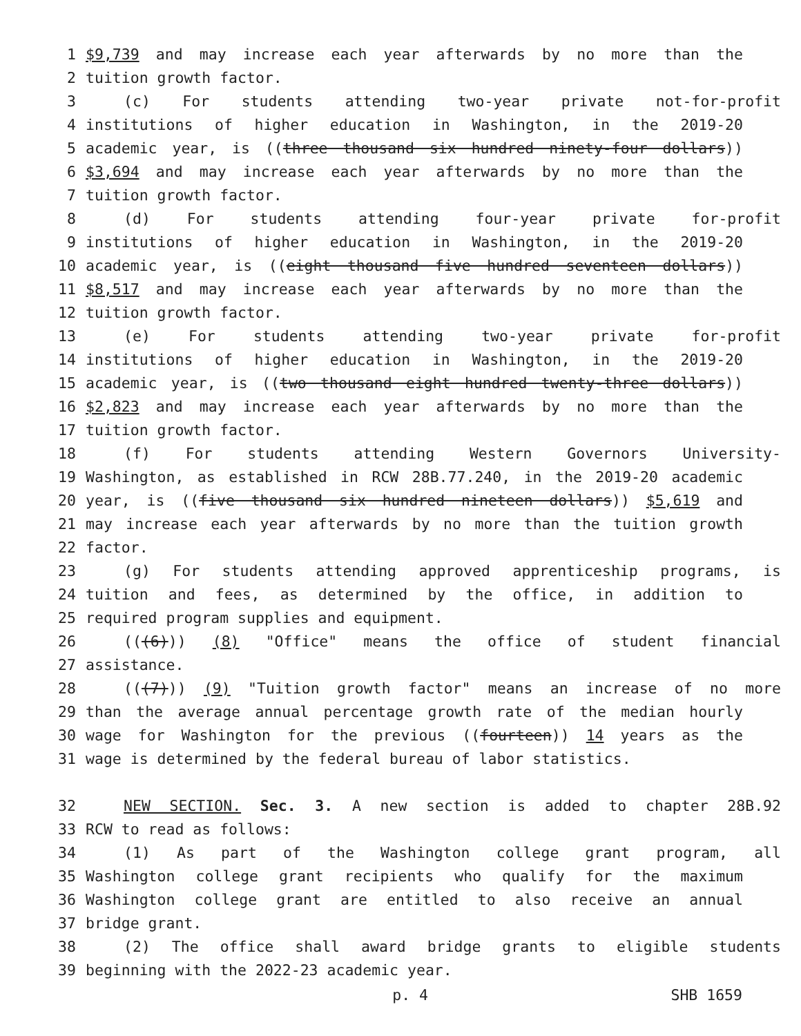1 $9,739 and may increase each year afterwards by no more than the
2 tuition growth factor.
3 (c) For students attending two-year private not-for-profit
4 institutions of higher education in Washington, in the 2019-20
5 academic year, is ((three thousand six hundred ninety-four dollars))
6 $3,694 and may increase each year afterwards by no more than the
7 tuition growth factor.
8 (d) For students attending four-year private for-profit
9 institutions of higher education in Washington, in the 2019-20
10 academic year, is ((eight thousand five hundred seventeen dollars))
11 $8,517 and may increase each year afterwards by no more than the
12 tuition growth factor.
13 (e) For students attending two-year private for-profit
14 institutions of higher education in Washington, in the 2019-20
15 academic year, is ((two thousand eight hundred twenty-three dollars))
16 $2,823 and may increase each year afterwards by no more than the
17 tuition growth factor.
18 (f) For students attending Western Governors University-
19 Washington, as established in RCW 28B.77.240, in the 2019-20 academic
20 year, is ((five thousand six hundred nineteen dollars)) $5,619 and
21 may increase each year afterwards by no more than the tuition growth
22 factor.
23 (g) For students attending approved apprenticeship programs, is
24 tuition and fees, as determined by the office, in addition to
25 required program supplies and equipment.
26 (((6))) (8) "Office" means the office of student financial
27 assistance.
28 (((7))) (9) "Tuition growth factor" means an increase of no more
29 than the average annual percentage growth rate of the median hourly
30 wage for Washington for the previous ((fourteen)) 14 years as the
31 wage is determined by the federal bureau of labor statistics.
32 NEW SECTION. Sec. 3. A new section is added to chapter 28B.92
33 RCW to read as follows:
34 (1) As part of the Washington college grant program, all
35 Washington college grant recipients who qualify for the maximum
36 Washington college grant are entitled to also receive an annual
37 bridge grant.
38 (2) The office shall award bridge grants to eligible students
39 beginning with the 2022-23 academic year.
p. 4 SHB 1659